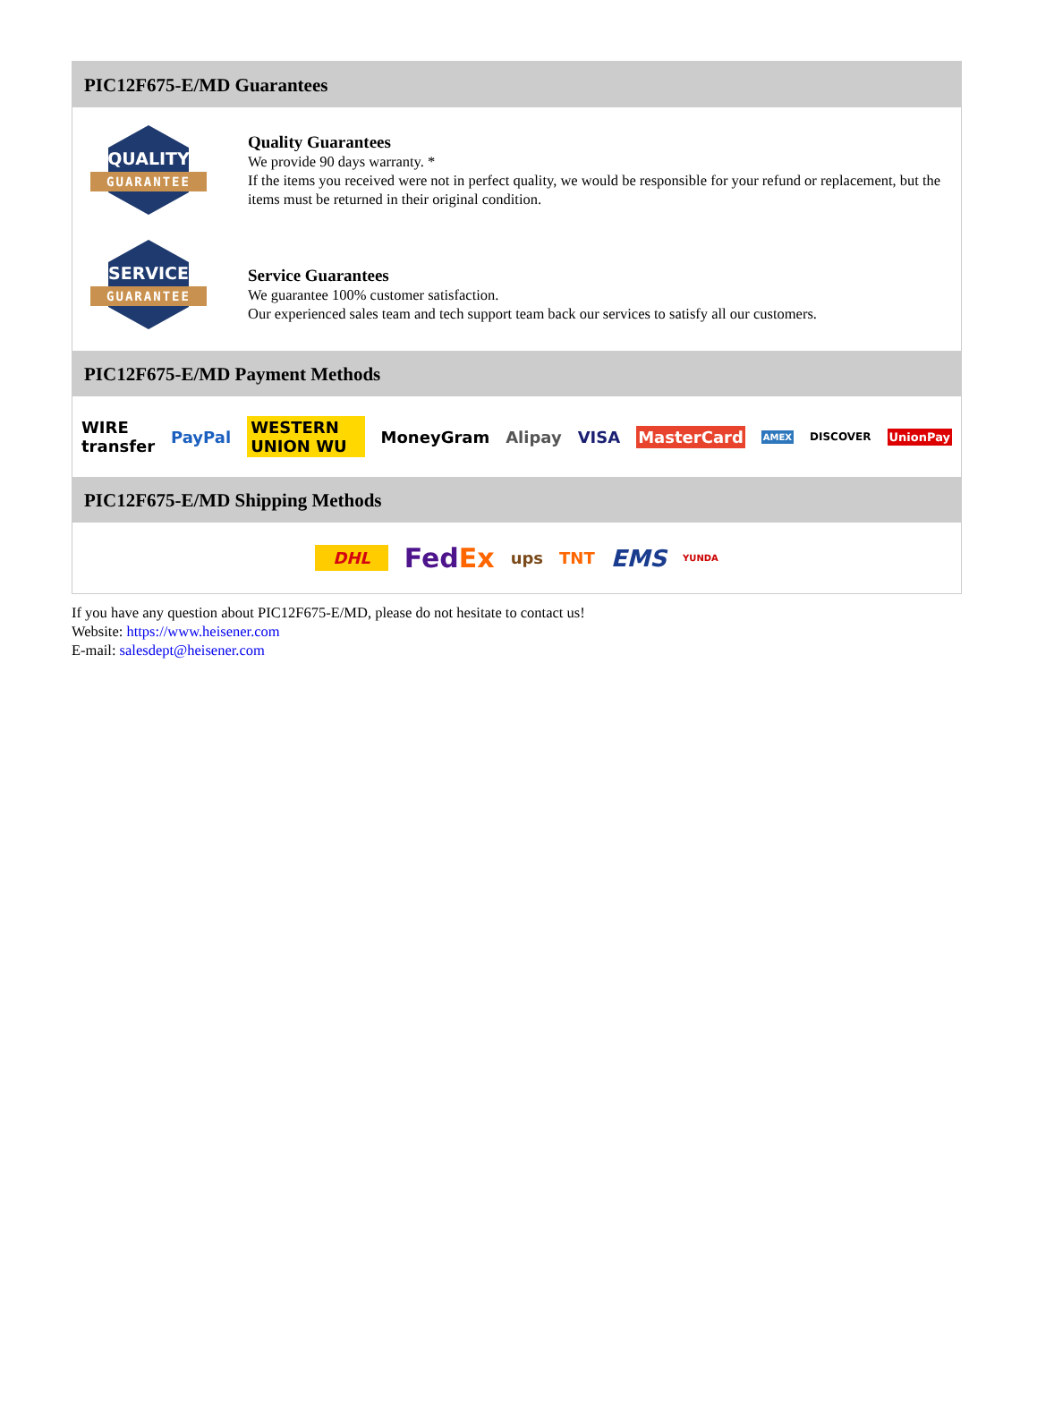PIC12F675-E/MD Guarantees
QUALITY
GUARANTEE
Quality Guarantees
We provide 90 days warranty. *
If the items you received were not in perfect quality, we would be responsible for your refund or replacement, but the items must be returned in their original condition.
SERVICE
GUARANTEE
Service Guarantees
We guarantee 100% customer satisfaction.
Our experienced sales team and tech support team back our services to satisfy all our customers.
PIC12F675-E/MD Payment Methods
WIRE transfer PayPal WESTERN UNION WU MoneyGram Alipay VISA MasterCard AMEX DISCOVER UnionPay
PIC12F675-E/MD Shipping Methods
DHL FedEx ups TNT EMS YUNDA
If you have any question about PIC12F675-E/MD, please do not hesitate to contact us!
Website: https://www.heisener.com
E-mail: salesdept@heisener.com